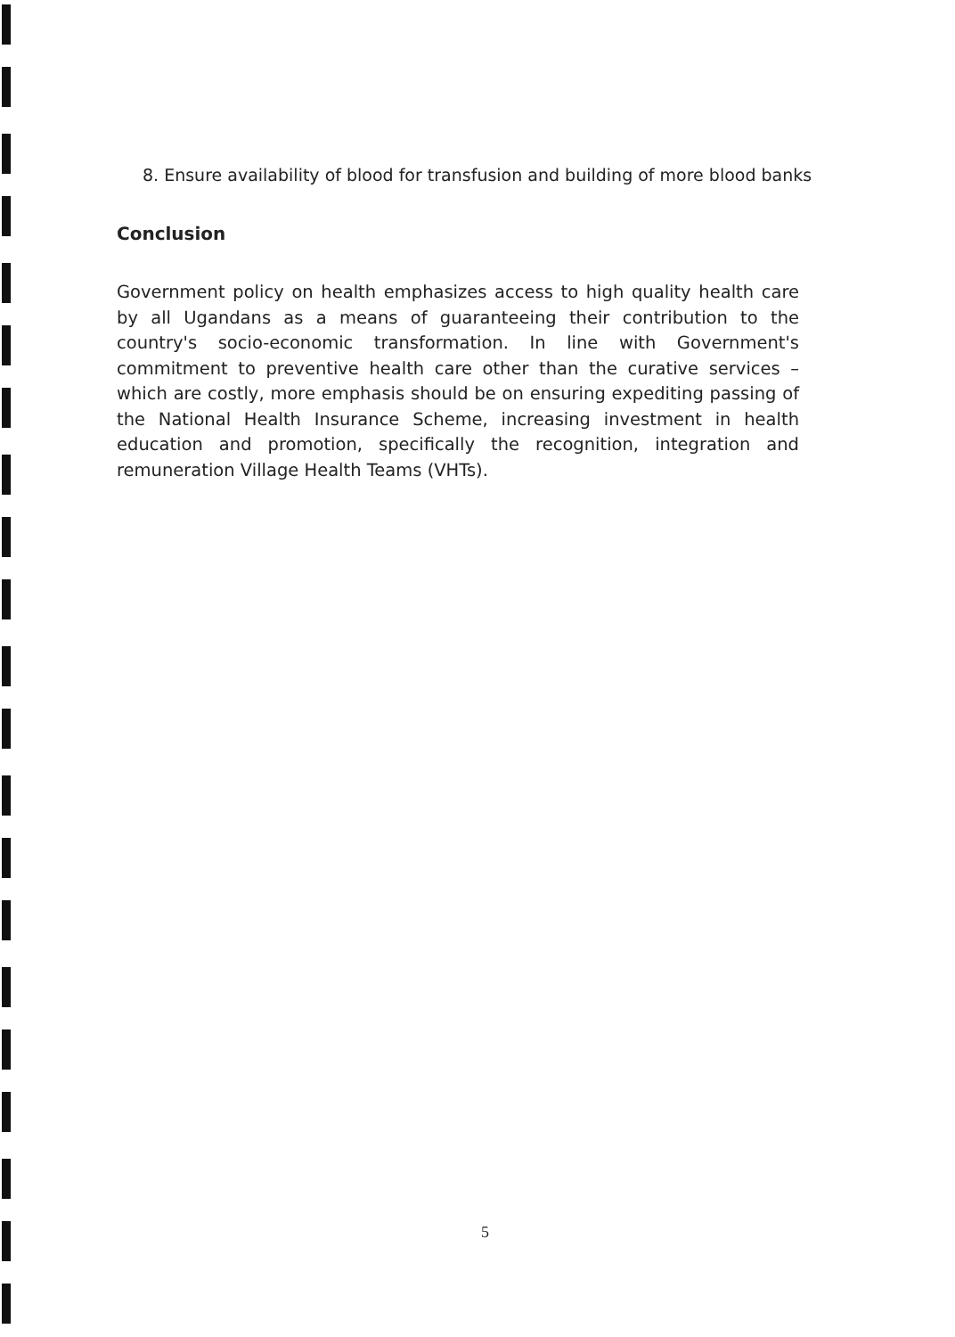8. Ensure availability of blood for transfusion and building of more blood banks
Conclusion
Government policy on health emphasizes access to high quality health care by all Ugandans as a means of guaranteeing their contribution to the country's socio-economic transformation. In line with Government's commitment to preventive health care other than the curative services – which are costly, more emphasis should be on ensuring expediting passing of the National Health Insurance Scheme, increasing investment in health education and promotion, specifically the recognition, integration and remuneration Village Health Teams (VHTs).
5